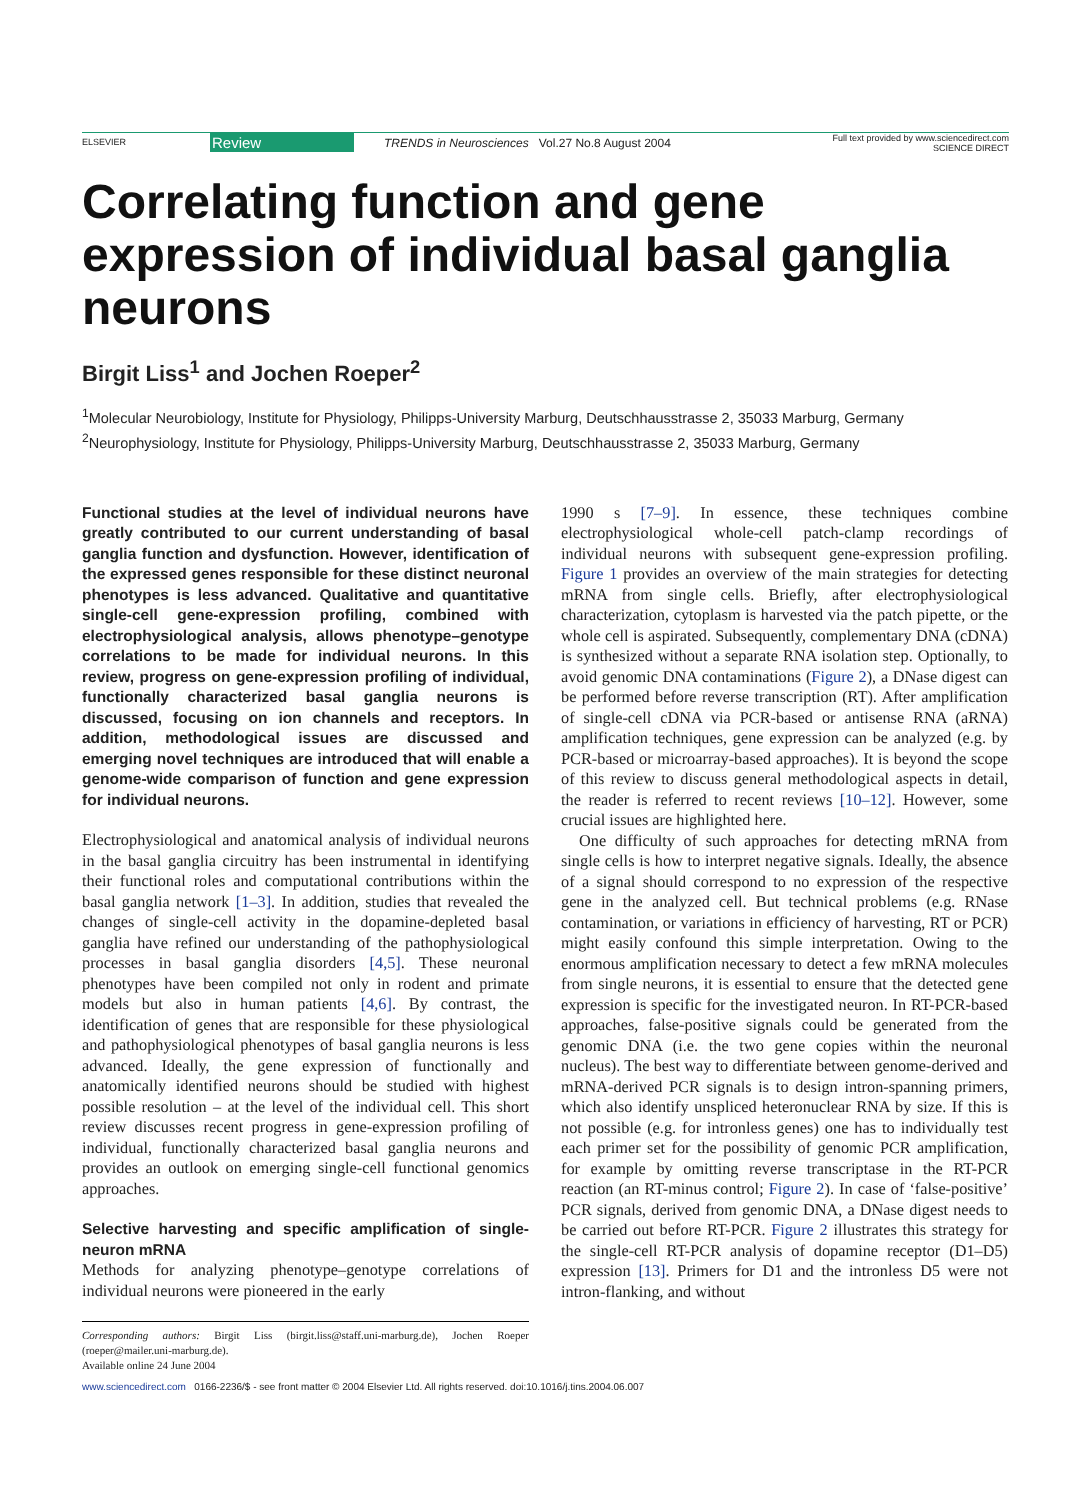ELSEVIER
Review
TRENDS in Neurosciences Vol.27 No.8 August 2004
Full text provided by www.sciencedirect.com
SCIENCE DIRECT
Correlating function and gene expression of individual basal ganglia neurons
Birgit Liss<sup>1</sup> and Jochen Roeper<sup>2</sup>
<sup>1</sup> Molecular Neurobiology, Institute for Physiology, Philipps-University Marburg, Deutschhausstrasse 2, 35033 Marburg, Germany
<sup>2</sup> Neurophysiology, Institute for Physiology, Philipps-University Marburg, Deutschhausstrasse 2, 35033 Marburg, Germany
Functional studies at the level of individual neurons have greatly contributed to our current understanding of basal ganglia function and dysfunction. However, identification of the expressed genes responsible for these distinct neuronal phenotypes is less advanced. Qualitative and quantitative single-cell gene-expression profiling, combined with electrophysiological analysis, allows phenotype–genotype correlations to be made for individual neurons. In this review, progress on gene-expression profiling of individual, functionally characterized basal ganglia neurons is discussed, focusing on ion channels and receptors. In addition, methodological issues are discussed and emerging novel techniques are introduced that will enable a genome-wide comparison of function and gene expression for individual neurons.
Electrophysiological and anatomical analysis of individual neurons in the basal ganglia circuitry has been instrumental in identifying their functional roles and computational contributions within the basal ganglia network [1–3]. In addition, studies that revealed the changes of single-cell activity in the dopamine-depleted basal ganglia have refined our understanding of the pathophysiological processes in basal ganglia disorders [4,5]. These neuronal phenotypes have been compiled not only in rodent and primate models but also in human patients [4,6]. By contrast, the identification of genes that are responsible for these physiological and pathophysiological phenotypes of basal ganglia neurons is less advanced. Ideally, the gene expression of functionally and anatomically identified neurons should be studied with highest possible resolution – at the level of the individual cell. This short review discusses recent progress in gene-expression profiling of individual, functionally characterized basal ganglia neurons and provides an outlook on emerging single-cell functional genomics approaches.
Selective harvesting and specific amplification of single-neuron mRNA
Methods for analyzing phenotype–genotype correlations of individual neurons were pioneered in the early
Corresponding authors: Birgit Liss (birgit.liss@staff.uni-marburg.de), Jochen Roeper (roeper@mailer.uni-marburg.de).
Available online 24 June 2004
1990 s [7–9]. In essence, these techniques combine electrophysiological whole-cell patch-clamp recordings of individual neurons with subsequent gene-expression profiling. Figure 1 provides an overview of the main strategies for detecting mRNA from single cells. Briefly, after electrophysiological characterization, cytoplasm is harvested via the patch pipette, or the whole cell is aspirated. Subsequently, complementary DNA (cDNA) is synthesized without a separate RNA isolation step. Optionally, to avoid genomic DNA contaminations (Figure 2), a DNase digest can be performed before reverse transcription (RT). After amplification of single-cell cDNA via PCR-based or antisense RNA (aRNA) amplification techniques, gene expression can be analyzed (e.g. by PCR-based or microarray-based approaches). It is beyond the scope of this review to discuss general methodological aspects in detail, the reader is referred to recent reviews [10–12]. However, some crucial issues are highlighted here.
One difficulty of such approaches for detecting mRNA from single cells is how to interpret negative signals. Ideally, the absence of a signal should correspond to no expression of the respective gene in the analyzed cell. But technical problems (e.g. RNase contamination, or variations in efficiency of harvesting, RT or PCR) might easily confound this simple interpretation. Owing to the enormous amplification necessary to detect a few mRNA molecules from single neurons, it is essential to ensure that the detected gene expression is specific for the investigated neuron. In RT-PCR-based approaches, false-positive signals could be generated from the genomic DNA (i.e. the two gene copies within the neuronal nucleus). The best way to differentiate between genome-derived and mRNA-derived PCR signals is to design intron-spanning primers, which also identify unspliced heteronuclear RNA by size. If this is not possible (e.g. for intronless genes) one has to individually test each primer set for the possibility of genomic PCR amplification, for example by omitting reverse transcriptase in the RT-PCR reaction (an RT-minus control; Figure 2). In case of ‘false-positive’ PCR signals, derived from genomic DNA, a DNase digest needs to be carried out before RT-PCR. Figure 2 illustrates this strategy for the single-cell RT-PCR analysis of dopamine receptor (D1–D5) expression [13]. Primers for D1 and the intronless D5 were not intron-flanking, and without
www.sciencedirect.com 0166-2236/$ - see front matter © 2004 Elsevier Ltd. All rights reserved. doi:10.1016/j.tins.2004.06.007